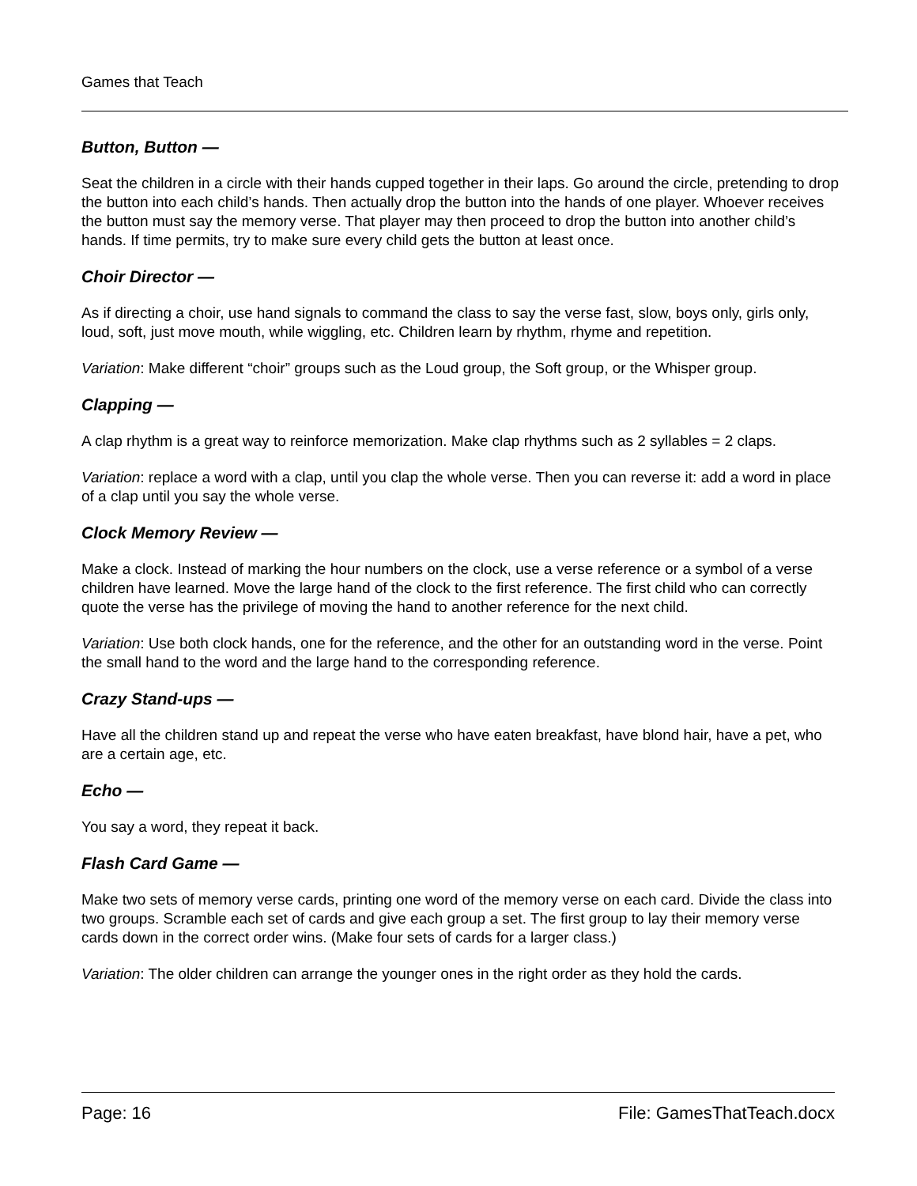Games that Teach
Button, Button —
Seat the children in a circle with their hands cupped together in their laps. Go around the circle, pretending to drop the button into each child’s hands. Then actually drop the button into the hands of one player. Whoever receives the button must say the memory verse. That player may then proceed to drop the button into another child’s hands. If time permits, try to make sure every child gets the button at least once.
Choir Director —
As if directing a choir, use hand signals to command the class to say the verse fast, slow, boys only, girls only, loud, soft, just move mouth, while wiggling, etc. Children learn by rhythm, rhyme and repetition.
Variation: Make different “choir” groups such as the Loud group, the Soft group, or the Whisper group.
Clapping —
A clap rhythm is a great way to reinforce memorization. Make clap rhythms such as 2 syllables = 2 claps.
Variation: replace a word with a clap, until you clap the whole verse. Then you can reverse it: add a word in place of a clap until you say the whole verse.
Clock Memory Review —
Make a clock. Instead of marking the hour numbers on the clock, use a verse reference or a symbol of a verse children have learned. Move the large hand of the clock to the first reference. The first child who can correctly quote the verse has the privilege of moving the hand to another reference for the next child.
Variation: Use both clock hands, one for the reference, and the other for an outstanding word in the verse. Point the small hand to the word and the large hand to the corresponding reference.
Crazy Stand-ups —
Have all the children stand up and repeat the verse who have eaten breakfast, have blond hair, have a pet, who are a certain age, etc.
Echo —
You say a word, they repeat it back.
Flash Card Game —
Make two sets of memory verse cards, printing one word of the memory verse on each card. Divide the class into two groups. Scramble each set of cards and give each group a set. The first group to lay their memory verse cards down in the correct order wins. (Make four sets of cards for a larger class.)
Variation: The older children can arrange the younger ones in the right order as they hold the cards.
Page: 16 File: GamesThatTeach.docx